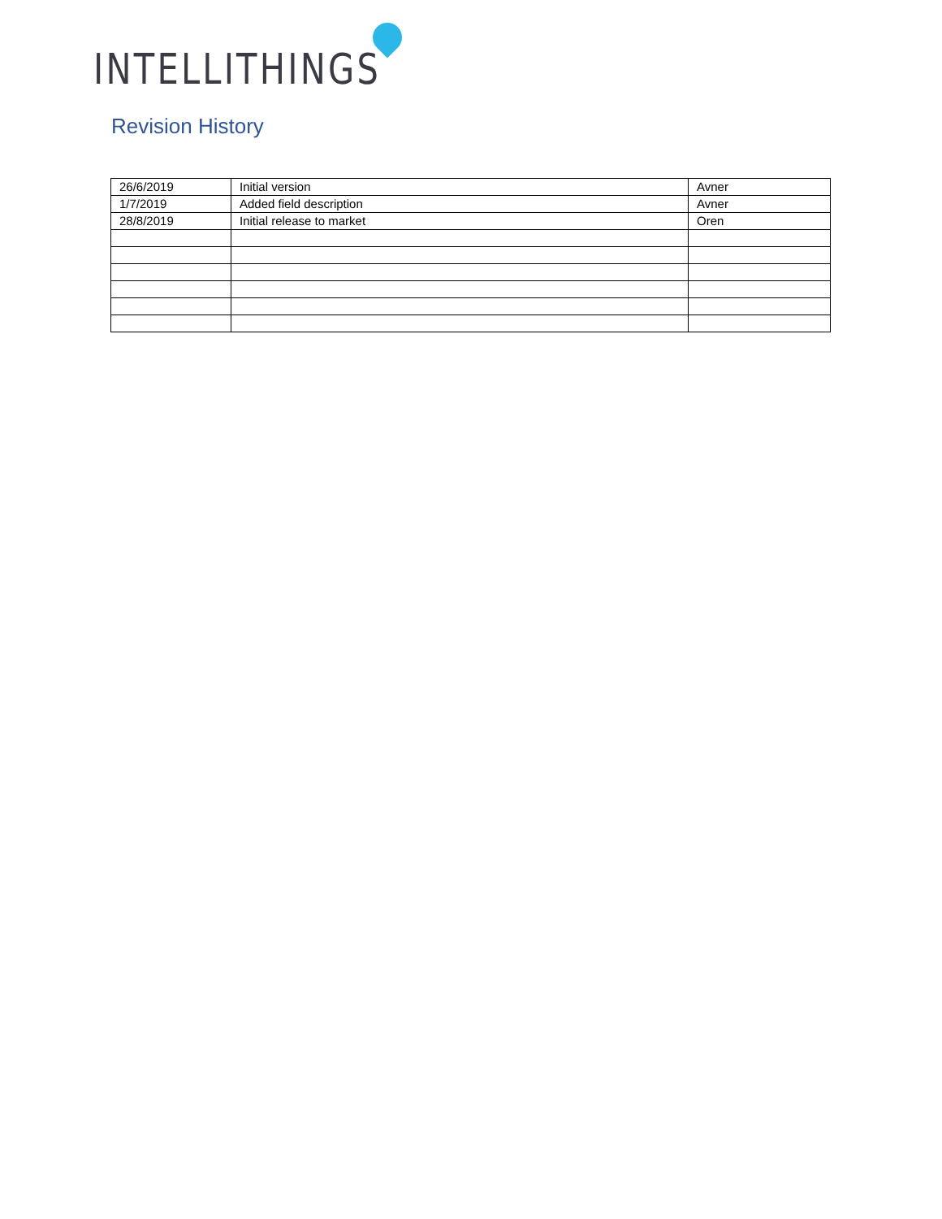INTELLITHINGS
Revision History
| 26/6/2019 | Initial version | Avner |
| 1/7/2019 | Added field description | Avner |
| 28/8/2019 | Initial release to market | Oren |